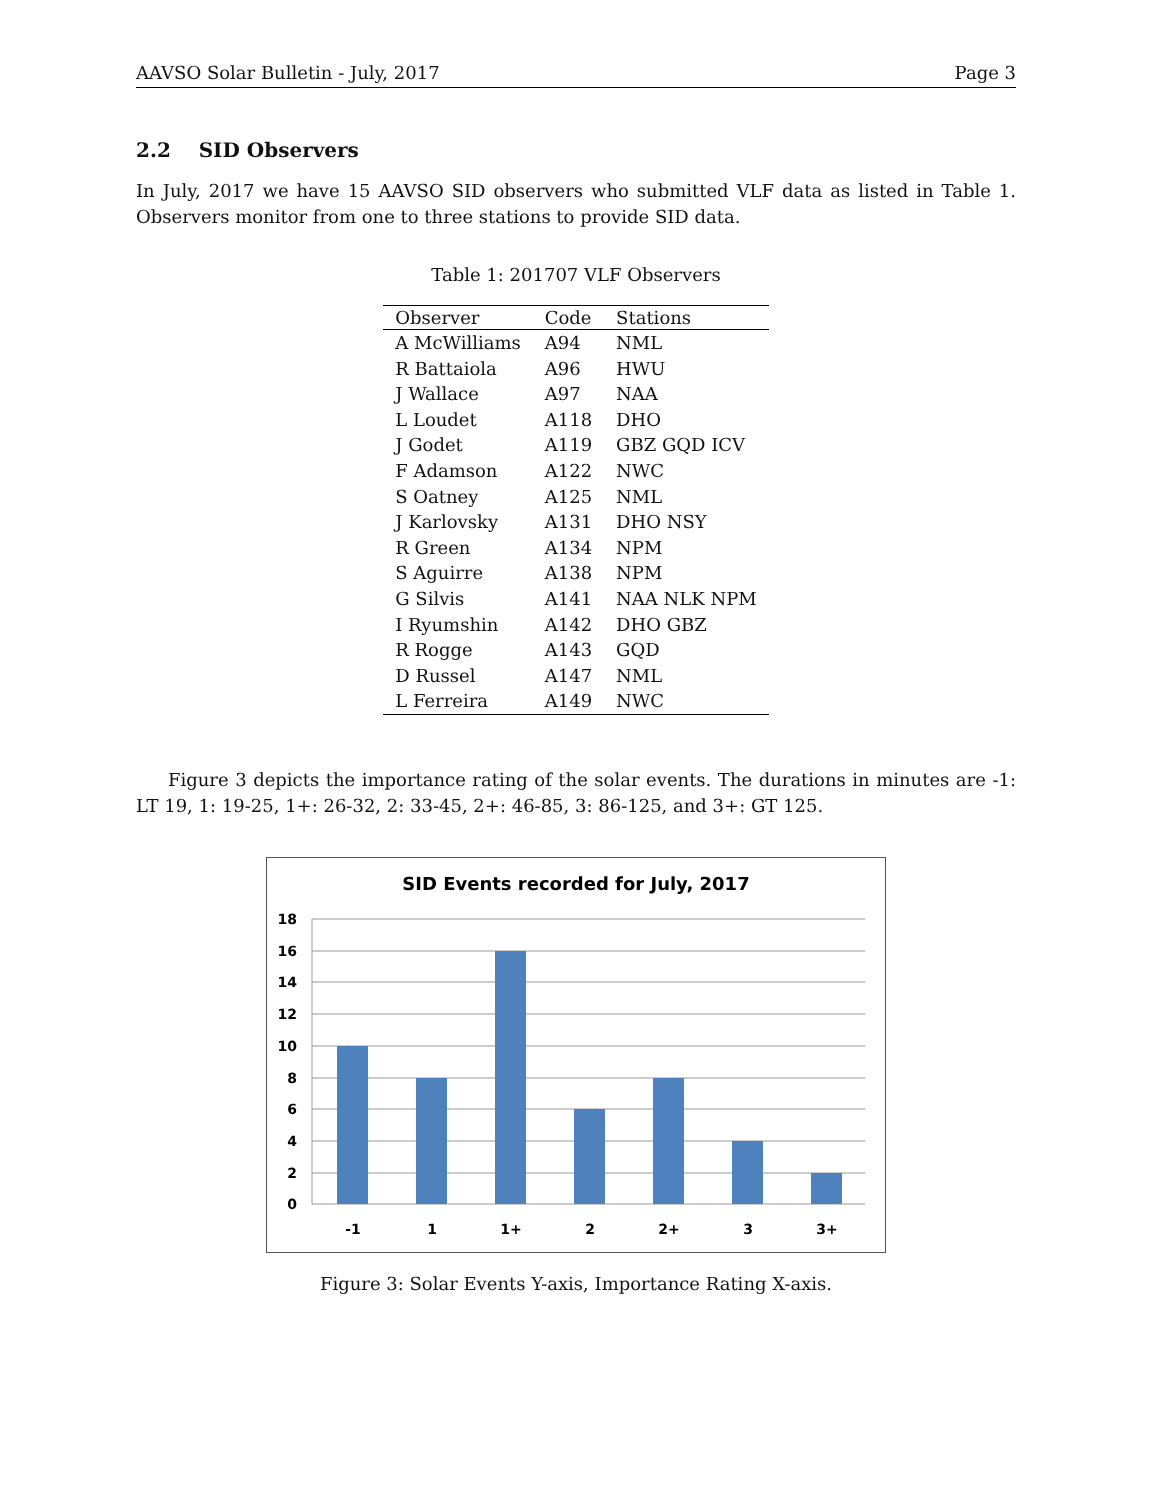AAVSO Solar Bulletin - July, 2017 Page 3
2.2 SID Observers
In July, 2017 we have 15 AAVSO SID observers who submitted VLF data as listed in Table 1. Observers monitor from one to three stations to provide SID data.
Table 1: 201707 VLF Observers
| Observer | Code | Stations |
| --- | --- | --- |
| A McWilliams | A94 | NML |
| R Battaiola | A96 | HWU |
| J Wallace | A97 | NAA |
| L Loudet | A118 | DHO |
| J Godet | A119 | GBZ GQD ICV |
| F Adamson | A122 | NWC |
| S Oatney | A125 | NML |
| J Karlovsky | A131 | DHO NSY |
| R Green | A134 | NPM |
| S Aguirre | A138 | NPM |
| G Silvis | A141 | NAA NLK NPM |
| I Ryumshin | A142 | DHO GBZ |
| R Rogge | A143 | GQD |
| D Russel | A147 | NML |
| L Ferreira | A149 | NWC |
Figure 3 depicts the importance rating of the solar events. The durations in minutes are -1: LT 19, 1: 19-25, 1+: 26-32, 2: 33-45, 2+: 46-85, 3: 86-125, and 3+: GT 125.
SID Events recorded for July, 2017
18
16
14
12
10
8
6
4
2
0
-1
1
1+
2
2+
3
3+
Figure 3: Solar Events Y-axis, Importance Rating X-axis.